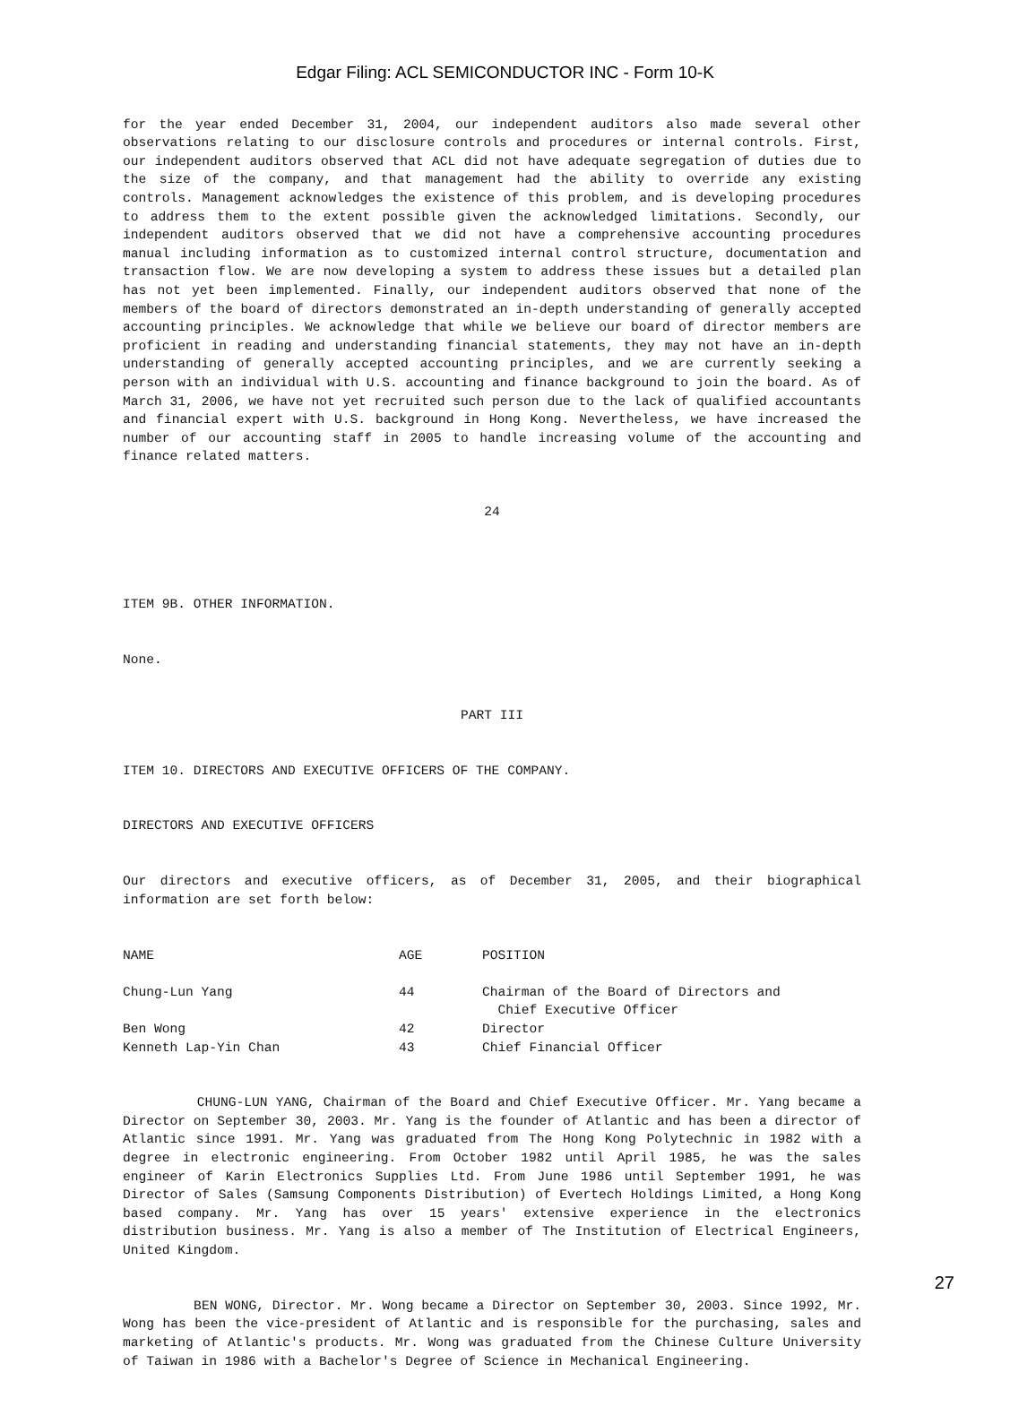Edgar Filing: ACL SEMICONDUCTOR INC - Form 10-K
for the year ended December 31, 2004, our independent auditors also made several other observations relating to our disclosure controls and procedures or internal controls. First, our independent auditors observed that ACL did not have adequate segregation of duties due to the size of the company, and that management had the ability to override any existing controls. Management acknowledges the existence of this problem, and is developing procedures to address them to the extent possible given the acknowledged limitations. Secondly, our independent auditors observed that we did not have a comprehensive accounting procedures manual including information as to customized internal control structure, documentation and transaction flow. We are now developing a system to address these issues but a detailed plan has not yet been implemented. Finally, our independent auditors observed that none of the members of the board of directors demonstrated an in-depth understanding of generally accepted accounting principles. We acknowledge that while we believe our board of director members are proficient in reading and understanding financial statements, they may not have an in-depth understanding of generally accepted accounting principles, and we are currently seeking a person with an individual with U.S. accounting and finance background to join the board. As of March 31, 2006, we have not yet recruited such person due to the lack of qualified accountants and financial expert with U.S. background in Hong Kong. Nevertheless, we have increased the number of our accounting staff in 2005 to handle increasing volume of the accounting and finance related matters.
24
ITEM 9B. OTHER INFORMATION.
None.
PART III
ITEM 10. DIRECTORS AND EXECUTIVE OFFICERS OF THE COMPANY.
DIRECTORS AND EXECUTIVE OFFICERS
Our directors and executive officers, as of December 31, 2005, and their biographical information are set forth below:
| NAME | AGE | POSITION |
| Chung-Lun Yang | 44 | Chairman of the Board of Directors and Chief Executive Officer |
| Ben Wong | 42 | Director |
| Kenneth Lap-Yin Chan | 43 | Chief Financial Officer |
CHUNG-LUN YANG, Chairman of the Board and Chief Executive Officer. Mr. Yang became a Director on September 30, 2003. Mr. Yang is the founder of Atlantic and has been a director of Atlantic since 1991. Mr. Yang was graduated from The Hong Kong Polytechnic in 1982 with a degree in electronic engineering. From October 1982 until April 1985, he was the sales engineer of Karin Electronics Supplies Ltd. From June 1986 until September 1991, he was Director of Sales (Samsung Components Distribution) of Evertech Holdings Limited, a Hong Kong based company. Mr. Yang has over 15 years' extensive experience in the electronics distribution business. Mr. Yang is also a member of The Institution of Electrical Engineers, United Kingdom.
BEN WONG, Director. Mr. Wong became a Director on September 30, 2003. Since 1992, Mr. Wong has been the vice-president of Atlantic and is responsible for the purchasing, sales and marketing of Atlantic's products. Mr. Wong was graduated from the Chinese Culture University of Taiwan in 1986 with a Bachelor's Degree of Science in Mechanical Engineering.
27